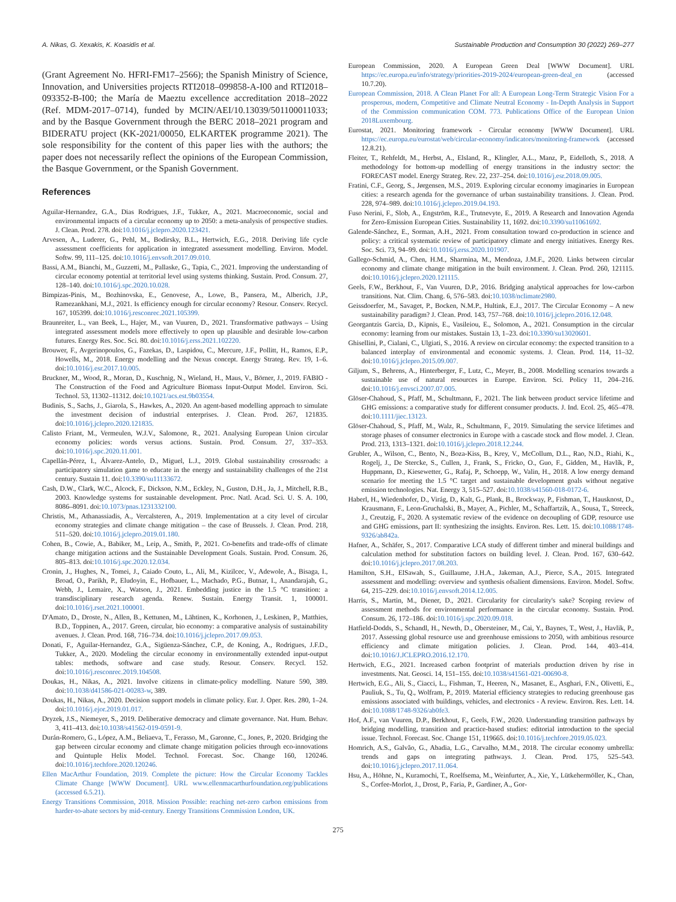A. Nikas, G. Xexakis, K. Koasidis et al. Sustainable Production and Consumption 30 (2022) 269–277
(Grant Agreement No. HFRI-FM17–2566); the Spanish Ministry of Science, Innovation, and Universities projects RTI2018–099858-A-I00 and RTI2018–093352-B-I00; the María de Maeztu excellence accreditation 2018–2022 (Ref. MDM-2017–0714), funded by MCIN/AEI/10.13039/501100011033; and by the Basque Government through the BERC 2018–2021 program and BIDERATU project (KK-2021/00050, ELKARTEK programme 2021). The sole responsibility for the content of this paper lies with the authors; the paper does not necessarily reflect the opinions of the European Commission, the Basque Government, or the Spanish Government.
References
Aguilar-Hernandez, G.A., Dias Rodrigues, J.F., Tukker, A., 2021. Macroeconomic, social and environmental impacts of a circular economy up to 2050: a meta-analysis of prospective studies. J. Clean. Prod. 278. doi:10.1016/j.jclepro.2020.123421.
Arvesen, A., Luderer, G., Pehl, M., Bodirsky, B.L., Hertwich, E.G., 2018. Deriving life cycle assessment coefficients for application in integrated assessment modelling. Environ. Model. Softw. 99, 111–125. doi:10.1016/j.envsoft.2017.09.010.
Bassi, A.M., Bianchi, M., Guzzetti, M., Pallaske, G., Tapia, C., 2021. Improving the understanding of circular economy potential at territorial level using systems thinking. Sustain. Prod. Consum. 27, 128–140. doi:10.1016/j.spc.2020.10.028.
Bimpizas-Pinis, M., Bozhinovska, E., Genovese, A., Lowe, B., Pansera, M., Alberich, J.P., Ramezankhani, M.J., 2021. Is efficiency enough for circular economy? Resour. Conserv. Recycl. 167, 105399. doi:10.1016/j.resconrec.2021.105399.
Braunreiter, L., van Beek, L., Hajer, M., van Vuuren, D., 2021. Transformative pathways – Using integrated assessment models more effectively to open up plausible and desirable low-carbon futures. Energy Res. Soc. Sci. 80. doi:10.1016/j.erss.2021.102220.
Brouwer, F., Avgerinopoulos, G., Fazekas, D., Laspidou, C., Mercure, J.F., Pollitt, H., Ramos, E.P., Howells, M., 2018. Energy modelling and the Nexus concept. Energy Strateg. Rev. 19, 1–6. doi:10.1016/j.esr.2017.10.005.
Bruckner, M., Wood, R., Moran, D., Kuschnig, N., Wieland, H., Maus, V., Börner, J., 2019. FABIO - The Construction of the Food and Agriculture Biomass Input-Output Model. Environ. Sci. Technol. 53, 11302–11312. doi:10.1021/acs.est.9b03554.
Budinis, S., Sachs, J., Giarola, S., Hawkes, A., 2020. An agent-based modelling approach to simulate the investment decision of industrial enterprises. J. Clean. Prod. 267, 121835. doi:10.1016/j.jclepro.2020.121835.
Calisto Friant, M., Vermeulen, W.J.V., Salomone, R., 2021. Analysing European Union circular economy policies: words versus actions. Sustain. Prod. Consum. 27, 337–353. doi:10.1016/j.spc.2020.11.001.
Capellán-Pérez, I., Álvarez-Antelo, D., Miguel, L.J., 2019. Global sustainability crossroads: a participatory simulation game to educate in the energy and sustainability challenges of the 21st century. Sustain 11. doi:10.3390/su11133672.
Cash, D.W., Clark, W.C., Alcock, F., Dickson, N.M., Eckley, N., Guston, D.H., Ja, J., Mitchell, R.B., 2003. Knowledge systems for sustainable development. Proc. Natl. Acad. Sci. U. S. A. 100, 8086–8091. doi:10.1073/pnas.1231332100.
Christis, M., Athanassiadis, A., Vercalsteren, A., 2019. Implementation at a city level of circular economy strategies and climate change mitigation – the case of Brussels. J. Clean. Prod. 218, 511–520. doi:10.1016/j.jclepro.2019.01.180.
Cohen, B., Cowie, A., Babiker, M., Leip, A., Smith, P., 2021. Co-benefits and trade-offs of climate change mitigation actions and the Sustainable Development Goals. Sustain. Prod. Consum. 26, 805–813. doi:10.1016/j.spc.2020.12.034.
Cronin, J., Hughes, N., Tomei, J., Caiado Couto, L., Ali, M., Kizilcec, V., Adewole, A., Bisaga, I., Broad, O., Parikh, P., Eludoyin, E., Hofbauer, L., Machado, P.G., Butnar, I., Anandarajah, G., Webb, J., Lemaire, X., Watson, J., 2021. Embedding justice in the 1.5 °C transition: a transdisciplinary research agenda. Renew. Sustain. Energy Transit. 1, 100001. doi:10.1016/j.rset.2021.100001.
D'Amato, D., Droste, N., Allen, B., Kettunen, M., Lähtinen, K., Korhonen, J., Leskinen, P., Matthies, B.D., Toppinen, A., 2017. Green, circular, bio economy: a comparative analysis of sustainability avenues. J. Clean. Prod. 168, 716–734. doi:10.1016/j.jclepro.2017.09.053.
Donati, F., Aguilar-Hernandez, G.A., Sigüenza-Sánchez, C.P., de Koning, A., Rodrigues, J.F.D., Tukker, A., 2020. Modeling the circular economy in environmentally extended input-output tables: methods, software and case study. Resour. Conserv. Recycl. 152. doi:10.1016/j.resconrec.2019.104508.
Doukas, H., Nikas, A., 2021. Involve citizens in climate-policy modelling. Nature 590, 389. doi:10.1038/d41586-021-00283-w, 389.
Doukas, H., Nikas, A., 2020. Decision support models in climate policy. Eur. J. Oper. Res. 280, 1–24. doi:10.1016/j.ejor.2019.01.017.
Dryzek, J.S., Niemeyer, S., 2019. Deliberative democracy and climate governance. Nat. Hum. Behav. 3, 411–413. doi:10.1038/s41562-019-0591-9.
Durán-Romero, G., López, A.M., Beliaeva, T., Ferasso, M., Garonne, C., Jones, P., 2020. Bridging the gap between circular economy and climate change mitigation policies through eco-innovations and Quintuple Helix Model. Technol. Forecast. Soc. Change 160, 120246. doi:10.1016/j.techfore.2020.120246.
Ellen MacArthur Foundation, 2019. Complete the picture: How the Circular Economy Tackles Climate Change [WWW Document]. URL www.ellenmacarthurfoundation.org/publications (accessed 6.5.21).
Energy Transitions Commission, 2018. Mission Possible: reaching net-zero carbon emissions from harder-to-abate sectors by mid-century. Energy Transitions Commission London, UK.
European Commission, 2020. A European Green Deal [WWW Document]. URL https://ec.europa.eu/info/strategy/priorities-2019-2024/european-green-deal_en (accessed 10.7.20).
European Commission, 2018. A Clean Planet For all: A European Long-Term Strategic Vision For a prosperous, modern, Competitive and Climate Neutral Economy - In-Depth Analysis in Support of the Commission communication COM. 773. Publications Office of the European Union 2018Luxembourg.
Eurostat, 2021. Monitoring framework - Circular economy [WWW Document]. URL https://ec.europa.eu/eurostat/web/circular-economy/indicators/monitoring-framework (accessed 12.8.21).
Fleiter, T., Rehfeldt, M., Herbst, A., Elsland, R., Klingler, A.L., Manz, P., Eidelloth, S., 2018. A methodology for bottom-up modelling of energy transitions in the industry sector: the FORECAST model. Energy Strateg. Rev. 22, 237–254. doi:10.1016/j.esr.2018.09.005.
Fratini, C.F., Georg, S., Jørgensen, M.S., 2019. Exploring circular economy imaginaries in European cities: a research agenda for the governance of urban sustainability transitions. J. Clean. Prod. 228, 974–989. doi:10.1016/j.jclepro.2019.04.193.
Fuso Nerini, F., Slob, A., Engström, R.E., Trutnevyte, E., 2019. A Research and Innovation Agenda for Zero-Emission European Cities. Sustainability 11, 1692. doi:10.3390/su11061692.
Galende-Sánchez, E., Sorman, A.H., 2021. From consultation toward co-production in science and policy: a critical systematic review of participatory climate and energy initiatives. Energy Res. Soc. Sci. 73, 94–99. doi:10.1016/j.erss.2020.101907.
Gallego-Schmid, A., Chen, H.M., Sharmina, M., Mendoza, J.M.F., 2020. Links between circular economy and climate change mitigation in the built environment. J. Clean. Prod. 260, 121115. doi:10.1016/j.jclepro.2020.121115.
Geels, F.W., Berkhout, F., Van Vuuren, D.P., 2016. Bridging analytical approaches for low-carbon transitions. Nat. Clim. Chang. 6, 576–583. doi:10.1038/nclimate2980.
Geissdoerfer, M., Savaget, P., Bocken, N.M.P., Hultink, E.J., 2017. The Circular Economy – A new sustainability paradigm? J. Clean. Prod. 143, 757–768. doi:10.1016/j.jclepro.2016.12.048.
Georgantzis Garcia, D., Kipnis, E., Vasileiou, E., Solomon, A., 2021. Consumption in the circular economy: learning from our mistakes. Sustain 13, 1–23. doi:10.3390/su13020601.
Ghisellini, P., Cialani, C., Ulgiati, S., 2016. A review on circular economy: the expected transition to a balanced interplay of environmental and economic systems. J. Clean. Prod. 114, 11–32. doi:10.1016/j.jclepro.2015.09.007.
Giljum, S., Behrens, A., Hinterberger, F., Lutz, C., Meyer, B., 2008. Modelling scenarios towards a sustainable use of natural resources in Europe. Environ. Sci. Policy 11, 204–216. doi:10.1016/j.envsci.2007.07.005.
Glöser-Chahoud, S., Pfaff, M., Schultmann, F., 2021. The link between product service lifetime and GHG emissions: a comparative study for different consumer products. J. Ind. Ecol. 25, 465–478. doi:10.1111/jiec.13123.
Glöser-Chahoud, S., Pfaff, M., Walz, R., Schultmann, F., 2019. Simulating the service lifetimes and storage phases of consumer electronics in Europe with a cascade stock and flow model. J. Clean. Prod. 213, 1313–1321. doi:10.1016/j.jclepro.2018.12.244.
Grubler, A., Wilson, C., Bento, N., Boza-Kiss, B., Krey, V., McCollum, D.L., Rao, N.D., Riahi, K., Rogelj, J., De Stercke, S., Cullen, J., Frank, S., Fricko, O., Guo, F., Gidden, M., Havlík, P., Huppmann, D., Kiesewetter, G., Rafaj, P., Schoepp, W., Valin, H., 2018. A low energy demand scenario for meeting the 1.5 °C target and sustainable development goals without negative emission technologies. Nat. Energy 3, 515–527. doi:10.1038/s41560-018-0172-6.
Haberl, H., Wiedenhofer, D., Virág, D., Kalt, G., Plank, B., Brockway, P., Fishman, T., Hausknost, D., Krausmann, F., Leon-Gruchalski, B., Mayer, A., Pichler, M., Schaffartzik, A., Sousa, T., Streeck, J., Creutzig, F., 2020. A systematic review of the evidence on decoupling of GDP, resource use and GHG emissions, part II: synthesizing the insights. Environ. Res. Lett. 15. doi:10.1088/1748-9326/ab842a.
Hafner, A., Schäfer, S., 2017. Comparative LCA study of different timber and mineral buildings and calculation method for substitution factors on building level. J. Clean. Prod. 167, 630–642. doi:10.1016/j.jclepro.2017.08.203.
Hamilton, S.H., ElSawah, S., Guillaume, J.H.A., Jakeman, A.J., Pierce, S.A., 2015. Integrated assessment and modelling: overview and synthesis ofsalient dimensions. Environ. Model. Softw. 64, 215–229. doi:10.1016/j.envsoft.2014.12.005.
Harris, S., Martin, M., Diener, D., 2021. Circularity for circularity's sake? Scoping review of assessment methods for environmental performance in the circular economy. Sustain. Prod. Consum. 26, 172–186. doi:10.1016/j.spc.2020.09.018.
Hatfield-Dodds, S., Schandl, H., Newth, D., Obersteiner, M., Cai, Y., Baynes, T., West, J., Havlik, P., 2017. Assessing global resource use and greenhouse emissions to 2050, with ambitious resource efficiency and climate mitigation policies. J. Clean. Prod. 144, 403–414. doi:10.1016/J.JCLEPRO.2016.12.170.
Hertwich, E.G., 2021. Increased carbon footprint of materials production driven by rise in investments. Nat. Geosci. 14, 151–155. doi:10.1038/s41561-021-00690-8.
Hertwich, E.G., Ali, S., Ciacci, L., Fishman, T., Heeren, N., Masanet, E., Asghari, F.N., Olivetti, E., Pauliuk, S., Tu, Q., Wolfram, P., 2019. Material efficiency strategies to reducing greenhouse gas emissions associated with buildings, vehicles, and electronics - A review. Environ. Res. Lett. 14. doi:10.1088/1748-9326/ab0fe3.
Hof, A.F., van Vuuren, D.P., Berkhout, F., Geels, F.W., 2020. Understanding transition pathways by bridging modelling, transition and practice-based studies: editorial introduction to the special issue. Technol. Forecast. Soc. Change 151, 119665. doi:10.1016/j.techfore.2019.05.023.
Homrich, A.S., Galvão, G., Abadia, L.G., Carvalho, M.M., 2018. The circular economy umbrella: trends and gaps on integrating pathways. J. Clean. Prod. 175, 525–543. doi:10.1016/j.jclepro.2017.11.064.
Hsu, A., Höhne, N., Kuramochi, T., Roelfsema, M., Weinfurter, A., Xie, Y., Lütkehermöller, K., Chan, S., Corfee-Morlot, J., Drost, P., Faria, P., Gardiner, A., Gor-
275